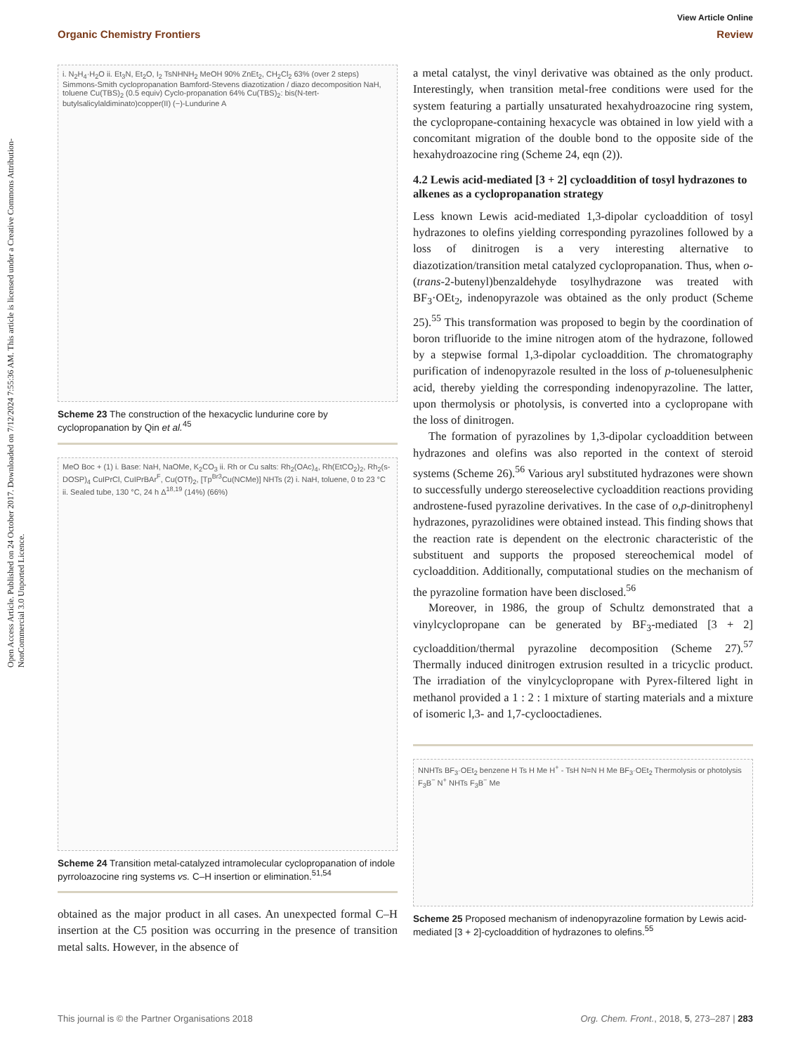Open Access Article. Published on 24 October 2017. Downloaded on 7/12/2024 7:55:36 AM. This article is licensed under a Creative Commons Attribution-NonCommercial 3.0 Unported Licence.
View Article Online
Organic Chemistry Frontiers Review
i. N<sub>2</sub>H<sub>4</sub>·H<sub>2</sub>O ii. Et<sub>3</sub>N, Et<sub>2</sub>O, I<sub>2</sub> TsNHNH<sub>2</sub> MeOH 90% ZnEt<sub>2</sub>, CH<sub>2</sub>Cl<sub>2</sub> 63% (over 2 steps) Simmons-Smith cyclopropanation Bamford-Stevens diazotization / diazo decomposition NaH, toluene Cu(TBS)<sub>2</sub> (0.5 equiv) Cyclo-propanation 64% Cu(TBS)<sub>2</sub>: bis(N-tert-butylsalicylaldiminato)copper(II) (−)-Lundurine A
Scheme 23 The construction of the hexacyclic lundurine core by cyclopropanation by Qin et al.<sup>45</sup>
MeO Boc + (1) i. Base: NaH, NaOMe, K<sub>2</sub>CO<sub>3</sub> ii. Rh or Cu salts: Rh<sub>2</sub>(OAc)<sub>4</sub>, Rh(EtCO<sub>2</sub>)<sub>2</sub>, Rh<sub>2</sub>(s-DOSP)<sub>4</sub> CuIPrCl, CuIPrBAr<sup>F</sup>, Cu(OTf)<sub>2</sub>, [Tp<sup>Br3</sup>Cu(NCMe)] NHTs (2) i. NaH, toluene, 0 to 23 °C ii. Sealed tube, 130 °C, 24 h Δ<sup>18,19</sup> (14%) (66%)
Scheme 24 Transition metal-catalyzed intramolecular cyclopropanation of indole pyrroloazocine ring systems vs. C–H insertion or elimination.<sup>51,54</sup>
obtained as the major product in all cases. An unexpected formal C–H insertion at the C5 position was occurring in the presence of transition metal salts. However, in the absence of
a metal catalyst, the vinyl derivative was obtained as the only product. Interestingly, when transition metal-free conditions were used for the system featuring a partially unsaturated hexahydroazocine ring system, the cyclopropane-containing hexacycle was obtained in low yield with a concomitant migration of the double bond to the opposite side of the hexahydroazocine ring (Scheme 24, eqn (2)).
4.2 Lewis acid-mediated [3 + 2] cycloaddition of tosyl hydrazones to alkenes as a cyclopropanation strategy
Less known Lewis acid-mediated 1,3-dipolar cycloaddition of tosyl hydrazones to olefins yielding corresponding pyrazolines followed by a loss of dinitrogen is a very interesting alternative to diazotization/transition metal catalyzed cyclopropanation. Thus, when o-(trans-2-butenyl)benzaldehyde tosylhydrazone was treated with BF<sub>3</sub>·OEt<sub>2</sub>, indenopyrazole was obtained as the only product (Scheme 25).<sup>55</sup> This transformation was proposed to begin by the coordination of boron trifluoride to the imine nitrogen atom of the hydrazone, followed by a stepwise formal 1,3-dipolar cycloaddition. The chromatography purification of indenopyrazole resulted in the loss of p-toluenesulphenic acid, thereby yielding the corresponding indenopyrazoline. The latter, upon thermolysis or photolysis, is converted into a cyclopropane with the loss of dinitrogen.
The formation of pyrazolines by 1,3-dipolar cycloaddition between hydrazones and olefins was also reported in the context of steroid systems (Scheme 26).<sup>56</sup> Various aryl substituted hydrazones were shown to successfully undergo stereoselective cycloaddition reactions providing androstene-fused pyrazoline derivatives. In the case of o,p-dinitrophenyl hydrazones, pyrazolidines were obtained instead. This finding shows that the reaction rate is dependent on the electronic characteristic of the substituent and supports the proposed stereochemical model of cycloaddition. Additionally, computational studies on the mechanism of the pyrazoline formation have been disclosed.<sup>56</sup>
Moreover, in 1986, the group of Schultz demonstrated that a vinylcyclopropane can be generated by BF<sub>3</sub>-mediated [3 + 2] cycloaddition/thermal pyrazoline decomposition (Scheme 27).<sup>57</sup> Thermally induced dinitrogen extrusion resulted in a tricyclic product. The irradiation of the vinylcyclopropane with Pyrex-filtered light in methanol provided a 1 : 2 : 1 mixture of starting materials and a mixture of isomeric l,3- and 1,7-cyclooctadienes.
NNHTs BF<sub>3</sub>·OEt<sub>2</sub> benzene H Ts H Me H<sup>+</sup> - TsH N=N H Me BF<sub>3</sub>·OEt<sub>2</sub> Thermolysis or photolysis F<sub>3</sub>B<sup>−</sup> N<sup>+</sup> NHTs F<sub>3</sub>B<sup>−</sup> Me
Scheme 25 Proposed mechanism of indenopyrazoline formation by Lewis acid-mediated [3 + 2]-cycloaddition of hydrazones to olefins.<sup>55</sup>
This journal is © the Partner Organisations 2018 Org. Chem. Front., 2018, 5, 273–287 | 283